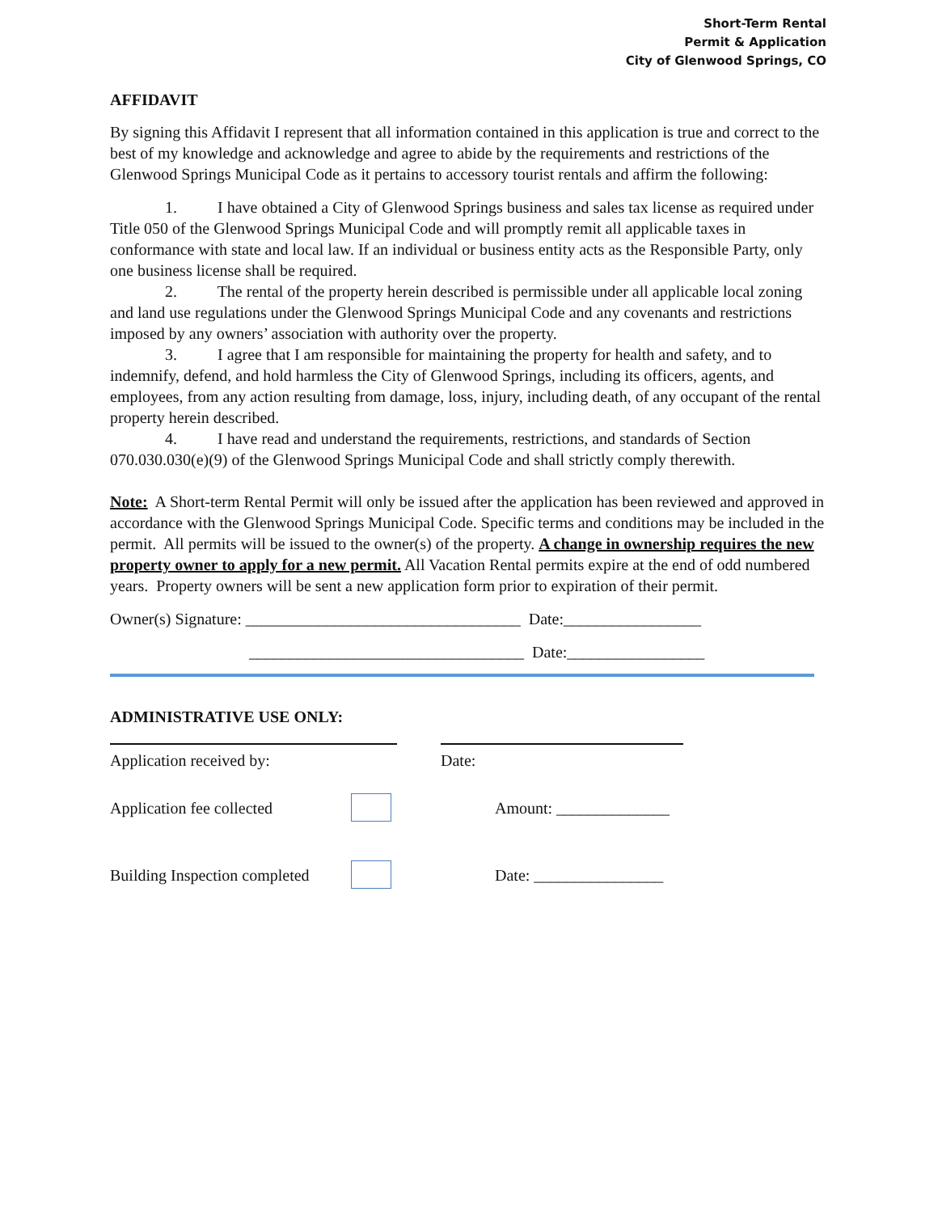Short-Term Rental
Permit & Application
City of Glenwood Springs, CO
AFFIDAVIT
By signing this Affidavit I represent that all information contained in this application is true and correct to the best of my knowledge and acknowledge and agree to abide by the requirements and restrictions of the Glenwood Springs Municipal Code as it pertains to accessory tourist rentals and affirm the following:
1. I have obtained a City of Glenwood Springs business and sales tax license as required under Title 050 of the Glenwood Springs Municipal Code and will promptly remit all applicable taxes in conformance with state and local law. If an individual or business entity acts as the Responsible Party, only one business license shall be required.
2. The rental of the property herein described is permissible under all applicable local zoning and land use regulations under the Glenwood Springs Municipal Code and any covenants and restrictions imposed by any owners’ association with authority over the property.
3. I agree that I am responsible for maintaining the property for health and safety, and to indemnify, defend, and hold harmless the City of Glenwood Springs, including its officers, agents, and employees, from any action resulting from damage, loss, injury, including death, of any occupant of the rental property herein described.
4. I have read and understand the requirements, restrictions, and standards of Section 070.030.030(e)(9) of the Glenwood Springs Municipal Code and shall strictly comply therewith.
Note: A Short-term Rental Permit will only be issued after the application has been reviewed and approved in accordance with the Glenwood Springs Municipal Code. Specific terms and conditions may be included in the permit. All permits will be issued to the owner(s) of the property. A change in ownership requires the new property owner to apply for a new permit. All Vacation Rental permits expire at the end of odd numbered years. Property owners will be sent a new application form prior to expiration of their permit.
Owner(s) Signature: __________________________________ Date:_________________
__________________________________ Date:_________________
ADMINISTRATIVE USE ONLY:
Application received by: Date:
Application fee collected Amount: ______________
Building Inspection completed Date: ________________